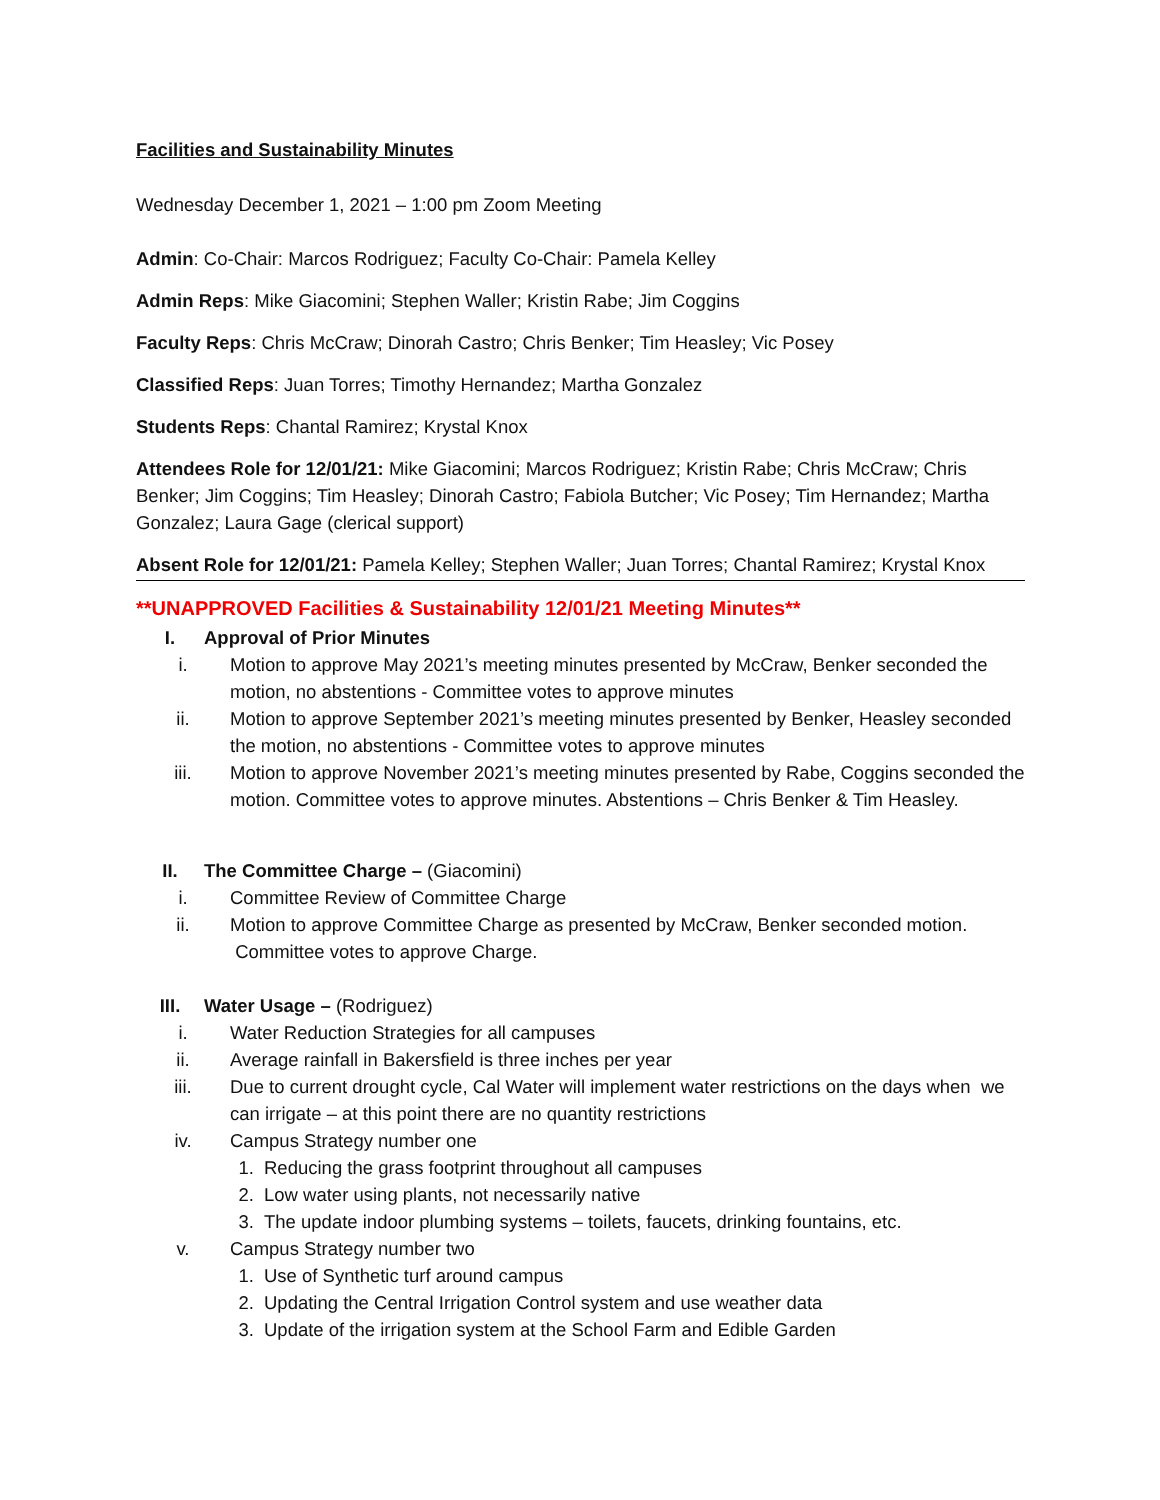Facilities and Sustainability Minutes
Wednesday December 1, 2021 – 1:00 pm Zoom Meeting
Admin: Co-Chair: Marcos Rodriguez; Faculty Co-Chair: Pamela Kelley
Admin Reps: Mike Giacomini; Stephen Waller; Kristin Rabe; Jim Coggins
Faculty Reps: Chris McCraw; Dinorah Castro; Chris Benker; Tim Heasley; Vic Posey
Classified Reps: Juan Torres; Timothy Hernandez; Martha Gonzalez
Students Reps: Chantal Ramirez; Krystal Knox
Attendees Role for 12/01/21: Mike Giacomini; Marcos Rodriguez; Kristin Rabe; Chris McCraw; Chris Benker; Jim Coggins; Tim Heasley; Dinorah Castro; Fabiola Butcher; Vic Posey; Tim Hernandez; Martha Gonzalez; Laura Gage (clerical support)
Absent Role for 12/01/21: Pamela Kelley; Stephen Waller; Juan Torres; Chantal Ramirez; Krystal Knox
**UNAPPROVED Facilities & Sustainability 12/01/21 Meeting Minutes**
I. Approval of Prior Minutes
i. Motion to approve May 2021’s meeting minutes presented by McCraw, Benker seconded the motion, no abstentions - Committee votes to approve minutes
ii. Motion to approve September 2021’s meeting minutes presented by Benker, Heasley seconded the motion, no abstentions - Committee votes to approve minutes
iii. Motion to approve November 2021’s meeting minutes presented by Rabe, Coggins seconded the motion. Committee votes to approve minutes. Abstentions – Chris Benker & Tim Heasley.
II. The Committee Charge – (Giacomini)
i. Committee Review of Committee Charge
ii. Motion to approve Committee Charge as presented by McCraw, Benker seconded motion. Committee votes to approve Charge.
III. Water Usage – (Rodriguez)
i. Water Reduction Strategies for all campuses
ii. Average rainfall in Bakersfield is three inches per year
iii. Due to current drought cycle, Cal Water will implement water restrictions on the days when we can irrigate – at this point there are no quantity restrictions
iv. Campus Strategy number one
1. Reducing the grass footprint throughout all campuses
2. Low water using plants, not necessarily native
3. The update indoor plumbing systems – toilets, faucets, drinking fountains, etc.
v. Campus Strategy number two
1. Use of Synthetic turf around campus
2. Updating the Central Irrigation Control system and use weather data
3. Update of the irrigation system at the School Farm and Edible Garden